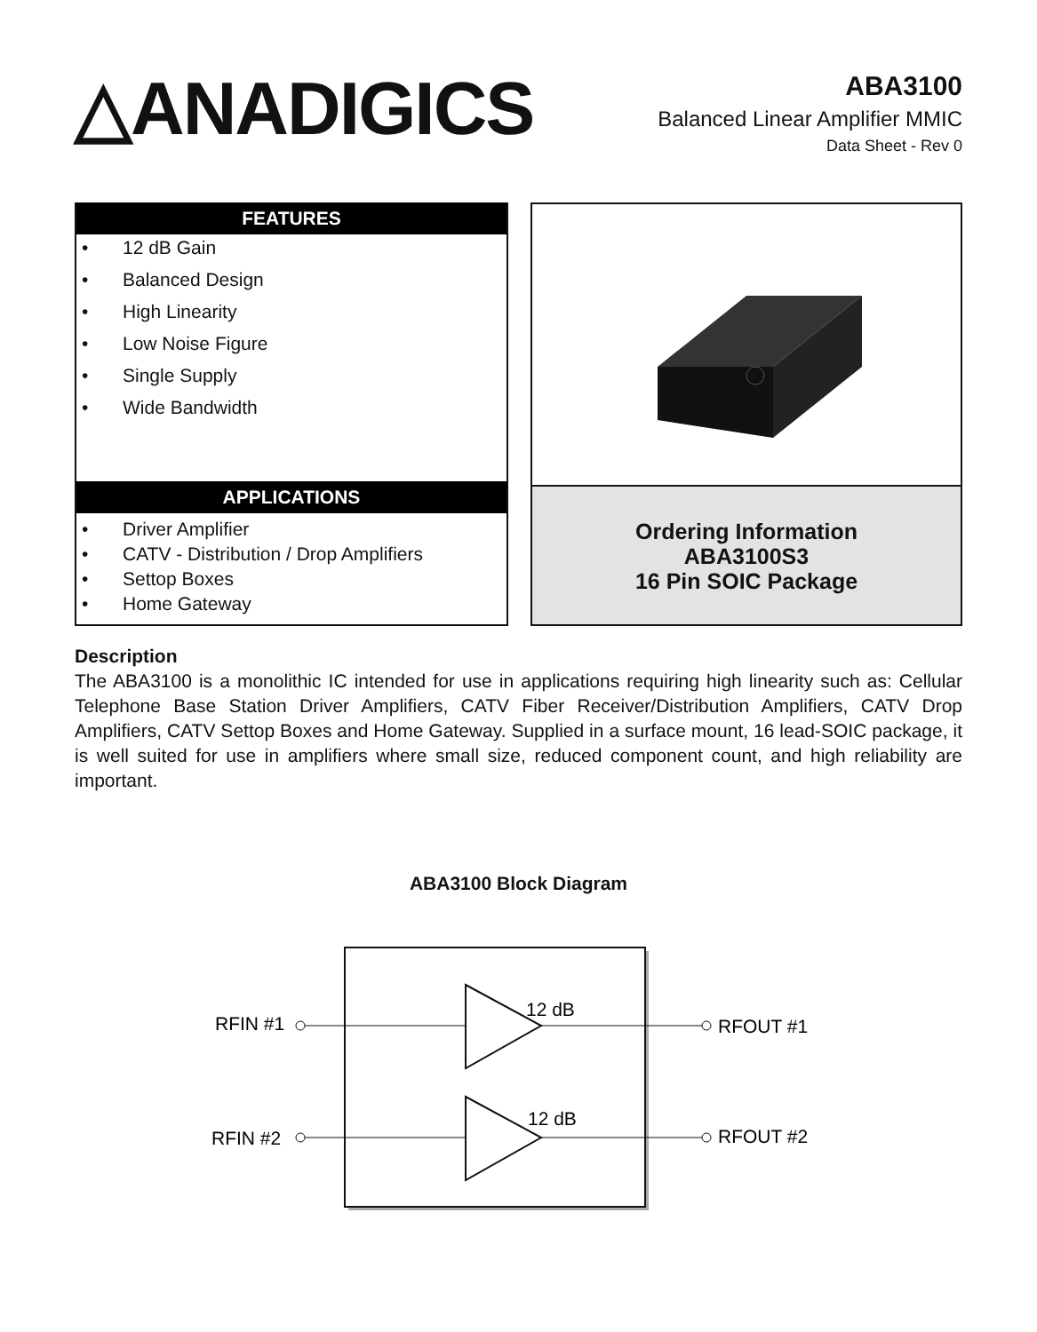△ANADIGICS
ABA3100
Balanced Linear Amplifier MMIC
Data Sheet - Rev 0
FEATURES
• 12 dB Gain
• Balanced Design
• High Linearity
• Low Noise Figure
• Single Supply
• Wide Bandwidth
APPLICATIONS
• Driver Amplifier
• CATV - Distribution / Drop Amplifiers
• Settop Boxes
• Home Gateway
Ordering Information
ABA3100S3
16 Pin SOIC Package
Description
The ABA3100 is a monolithic IC intended for use in applications requiring high linearity such as: Cellular Telephone Base Station Driver Amplifiers, CATV Fiber Receiver/Distribution Amplifiers, CATV Drop Amplifiers, CATV Settop Boxes and Home Gateway. Supplied in a surface mount, 16 lead-SOIC package, it is well suited for use in amplifiers where small size, reduced component count, and high reliability are important.
ABA3100 Block Diagram
RFIN #1
12 dB
RFOUT #1
RFIN #2
12 dB
RFOUT #2